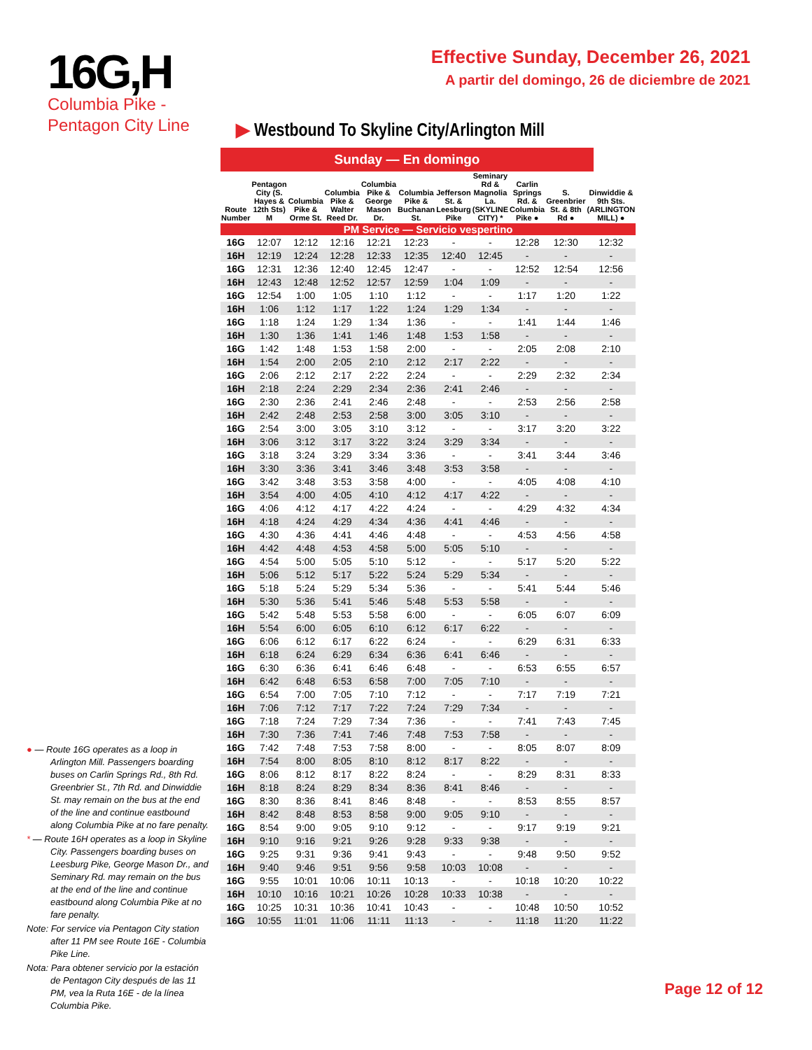16G,H
Columbia Pike -
Pentagon City Line
Effective Sunday, December 26, 2021
A partir del domingo, 26 de diciembre de 2021
▶ Westbound To Skyline City/Arlington Mill
Sunday — En domingo
| Route Number | Pentagon City (S. Hayes & 12th Sts) M | Columbia Pike & Orme St. | Columbia Pike & Walter Reed Dr. | Columbia Pike & George Mason Dr. | Columbia Pike & Buchanan St. | Jefferson St. & Leesburg Pike | Seminary Rd & Magnolia La. (SKYLINE CITY) * | Carlin Springs Rd. & Columbia Pike ● | S. Greenbrier St. & 8th Rd ● | Dinwiddie & 9th Sts. (ARLINGTON MILL) ● |
| --- | --- | --- | --- | --- | --- | --- | --- | --- | --- | --- |
| PM Service — Servicio vespertino | | | | | | | | | | |
| 16G | 12:07 | 12:12 | 12:16 | 12:21 | 12:23 | - | - | 12:28 | 12:30 | 12:32 |
| 16H | 12:19 | 12:24 | 12:28 | 12:33 | 12:35 | 12:40 | 12:45 | - | - | - |
| 16G | 12:31 | 12:36 | 12:40 | 12:45 | 12:47 | - | - | 12:52 | 12:54 | 12:56 |
| 16H | 12:43 | 12:48 | 12:52 | 12:57 | 12:59 | 1:04 | 1:09 | - | - | - |
| 16G | 12:54 | 1:00 | 1:05 | 1:10 | 1:12 | - | - | 1:17 | 1:20 | 1:22 |
| 16H | 1:06 | 1:12 | 1:17 | 1:22 | 1:24 | 1:29 | 1:34 | - | - | - |
| 16G | 1:18 | 1:24 | 1:29 | 1:34 | 1:36 | - | - | 1:41 | 1:44 | 1:46 |
| 16H | 1:30 | 1:36 | 1:41 | 1:46 | 1:48 | 1:53 | 1:58 | - | - | - |
| 16G | 1:42 | 1:48 | 1:53 | 1:58 | 2:00 | - | - | 2:05 | 2:08 | 2:10 |
| 16H | 1:54 | 2:00 | 2:05 | 2:10 | 2:12 | 2:17 | 2:22 | - | - | - |
| 16G | 2:06 | 2:12 | 2:17 | 2:22 | 2:24 | - | - | 2:29 | 2:32 | 2:34 |
| 16H | 2:18 | 2:24 | 2:29 | 2:34 | 2:36 | 2:41 | 2:46 | - | - | - |
| 16G | 2:30 | 2:36 | 2:41 | 2:46 | 2:48 | - | - | 2:53 | 2:56 | 2:58 |
| 16H | 2:42 | 2:48 | 2:53 | 2:58 | 3:00 | 3:05 | 3:10 | - | - | - |
| 16G | 2:54 | 3:00 | 3:05 | 3:10 | 3:12 | - | - | 3:17 | 3:20 | 3:22 |
| 16H | 3:06 | 3:12 | 3:17 | 3:22 | 3:24 | 3:29 | 3:34 | - | - | - |
| 16G | 3:18 | 3:24 | 3:29 | 3:34 | 3:36 | - | - | 3:41 | 3:44 | 3:46 |
| 16H | 3:30 | 3:36 | 3:41 | 3:46 | 3:48 | 3:53 | 3:58 | - | - | - |
| 16G | 3:42 | 3:48 | 3:53 | 3:58 | 4:00 | - | - | 4:05 | 4:08 | 4:10 |
| 16H | 3:54 | 4:00 | 4:05 | 4:10 | 4:12 | 4:17 | 4:22 | - | - | - |
| 16G | 4:06 | 4:12 | 4:17 | 4:22 | 4:24 | - | - | 4:29 | 4:32 | 4:34 |
| 16H | 4:18 | 4:24 | 4:29 | 4:34 | 4:36 | 4:41 | 4:46 | - | - | - |
| 16G | 4:30 | 4:36 | 4:41 | 4:46 | 4:48 | - | - | 4:53 | 4:56 | 4:58 |
| 16H | 4:42 | 4:48 | 4:53 | 4:58 | 5:00 | 5:05 | 5:10 | - | - | - |
| 16G | 4:54 | 5:00 | 5:05 | 5:10 | 5:12 | - | - | 5:17 | 5:20 | 5:22 |
| 16H | 5:06 | 5:12 | 5:17 | 5:22 | 5:24 | 5:29 | 5:34 | - | - | - |
| 16G | 5:18 | 5:24 | 5:29 | 5:34 | 5:36 | - | - | 5:41 | 5:44 | 5:46 |
| 16H | 5:30 | 5:36 | 5:41 | 5:46 | 5:48 | 5:53 | 5:58 | - | - | - |
| 16G | 5:42 | 5:48 | 5:53 | 5:58 | 6:00 | - | - | 6:05 | 6:07 | 6:09 |
| 16H | 5:54 | 6:00 | 6:05 | 6:10 | 6:12 | 6:17 | 6:22 | - | - | - |
| 16G | 6:06 | 6:12 | 6:17 | 6:22 | 6:24 | - | - | 6:29 | 6:31 | 6:33 |
| 16H | 6:18 | 6:24 | 6:29 | 6:34 | 6:36 | 6:41 | 6:46 | - | - | - |
| 16G | 6:30 | 6:36 | 6:41 | 6:46 | 6:48 | - | - | 6:53 | 6:55 | 6:57 |
| 16H | 6:42 | 6:48 | 6:53 | 6:58 | 7:00 | 7:05 | 7:10 | - | - | - |
| 16G | 6:54 | 7:00 | 7:05 | 7:10 | 7:12 | - | - | 7:17 | 7:19 | 7:21 |
| 16H | 7:06 | 7:12 | 7:17 | 7:22 | 7:24 | 7:29 | 7:34 | - | - | - |
| 16G | 7:18 | 7:24 | 7:29 | 7:34 | 7:36 | - | - | 7:41 | 7:43 | 7:45 |
| 16H | 7:30 | 7:36 | 7:41 | 7:46 | 7:48 | 7:53 | 7:58 | - | - | - |
| 16G | 7:42 | 7:48 | 7:53 | 7:58 | 8:00 | - | - | 8:05 | 8:07 | 8:09 |
| 16H | 7:54 | 8:00 | 8:05 | 8:10 | 8:12 | 8:17 | 8:22 | - | - | - |
| 16G | 8:06 | 8:12 | 8:17 | 8:22 | 8:24 | - | - | 8:29 | 8:31 | 8:33 |
| 16H | 8:18 | 8:24 | 8:29 | 8:34 | 8:36 | 8:41 | 8:46 | - | - | - |
| 16G | 8:30 | 8:36 | 8:41 | 8:46 | 8:48 | - | - | 8:53 | 8:55 | 8:57 |
| 16H | 8:42 | 8:48 | 8:53 | 8:58 | 9:00 | 9:05 | 9:10 | - | - | - |
| 16G | 8:54 | 9:00 | 9:05 | 9:10 | 9:12 | - | - | 9:17 | 9:19 | 9:21 |
| 16H | 9:10 | 9:16 | 9:21 | 9:26 | 9:28 | 9:33 | 9:38 | - | - | - |
| 16G | 9:25 | 9:31 | 9:36 | 9:41 | 9:43 | - | - | 9:48 | 9:50 | 9:52 |
| 16H | 9:40 | 9:46 | 9:51 | 9:56 | 9:58 | 10:03 | 10:08 | - | - | - |
| 16G | 9:55 | 10:01 | 10:06 | 10:11 | 10:13 | - | - | 10:18 | 10:20 | 10:22 |
| 16H | 10:10 | 10:16 | 10:21 | 10:26 | 10:28 | 10:33 | 10:38 | - | - | - |
| 16G | 10:25 | 10:31 | 10:36 | 10:41 | 10:43 | - | - | 10:48 | 10:50 | 10:52 |
| 16G | 10:55 | 11:01 | 11:06 | 11:11 | 11:13 | - | - | 11:18 | 11:20 | 11:22 |
● — Route 16G operates as a loop in Arlington Mill. Passengers boarding buses on Carlin Springs Rd., 8th Rd. Greenbrier St., 7th Rd. and Dinwiddie St. may remain on the bus at the end of the line and continue eastbound along Columbia Pike at no fare penalty.
* — Route 16H operates as a loop in Skyline City. Passengers boarding buses on Leesburg Pike, George Mason Dr., and Seminary Rd. may remain on the bus at the end of the line and continue eastbound along Columbia Pike at no fare penalty.
Note: For service via Pentagon City station after 11 PM see Route 16E - Columbia Pike Line.
Nota: Para obtener servicio por la estación de Pentagon City después de las 11 PM, vea la Ruta 16E - de la línea Columbia Pike.
Page 12 of 12